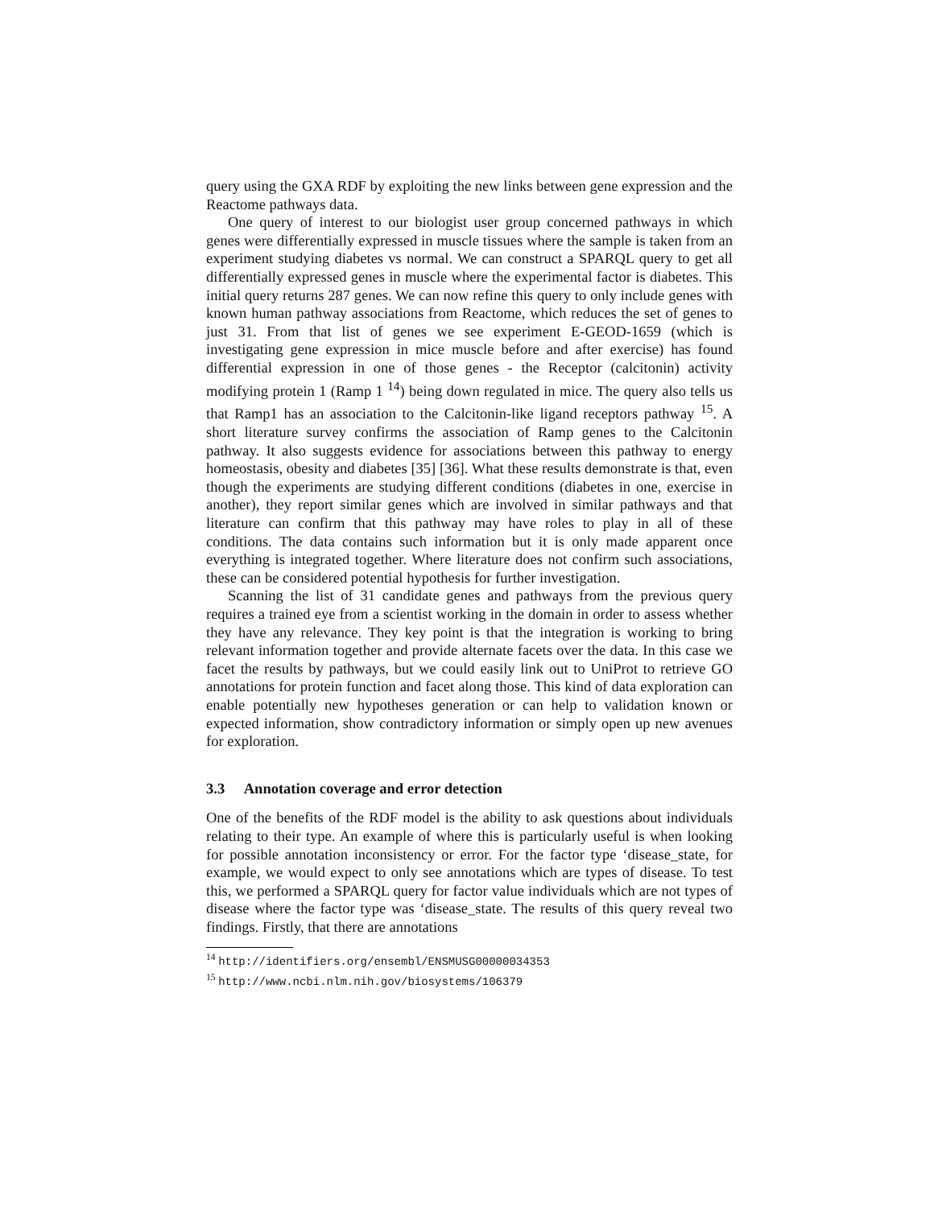query using the GXA RDF by exploiting the new links between gene expression and the Reactome pathways data.
One query of interest to our biologist user group concerned pathways in which genes were differentially expressed in muscle tissues where the sample is taken from an experiment studying diabetes vs normal. We can construct a SPARQL query to get all differentially expressed genes in muscle where the experimental factor is diabetes. This initial query returns 287 genes. We can now refine this query to only include genes with known human pathway associations from Reactome, which reduces the set of genes to just 31. From that list of genes we see experiment E-GEOD-1659 (which is investigating gene expression in mice muscle before and after exercise) has found differential expression in one of those genes - the Receptor (calcitonin) activity modifying protein 1 (Ramp 1 <sup>14</sup>) being down regulated in mice. The query also tells us that Ramp1 has an association to the Calcitonin-like ligand receptors pathway <sup>15</sup>. A short literature survey confirms the association of Ramp genes to the Calcitonin pathway. It also suggests evidence for associations between this pathway to energy homeostasis, obesity and diabetes [35] [36]. What these results demonstrate is that, even though the experiments are studying different conditions (diabetes in one, exercise in another), they report similar genes which are involved in similar pathways and that literature can confirm that this pathway may have roles to play in all of these conditions. The data contains such information but it is only made apparent once everything is integrated together. Where literature does not confirm such associations, these can be considered potential hypothesis for further investigation.
Scanning the list of 31 candidate genes and pathways from the previous query requires a trained eye from a scientist working in the domain in order to assess whether they have any relevance. They key point is that the integration is working to bring relevant information together and provide alternate facets over the data. In this case we facet the results by pathways, but we could easily link out to UniProt to retrieve GO annotations for protein function and facet along those. This kind of data exploration can enable potentially new hypotheses generation or can help to validation known or expected information, show contradictory information or simply open up new avenues for exploration.
3.3 Annotation coverage and error detection
One of the benefits of the RDF model is the ability to ask questions about individuals relating to their type. An example of where this is particularly useful is when looking for possible annotation inconsistency or error. For the factor type ‘disease_state, for example, we would expect to only see annotations which are types of disease. To test this, we performed a SPARQL query for factor value individuals which are not types of disease where the factor type was ‘disease_state. The results of this query reveal two findings. Firstly, that there are annotations
<sup>14</sup> http://identifiers.org/ensembl/ENSMUSG00000034353
<sup>15</sup> http://www.ncbi.nlm.nih.gov/biosystems/106379